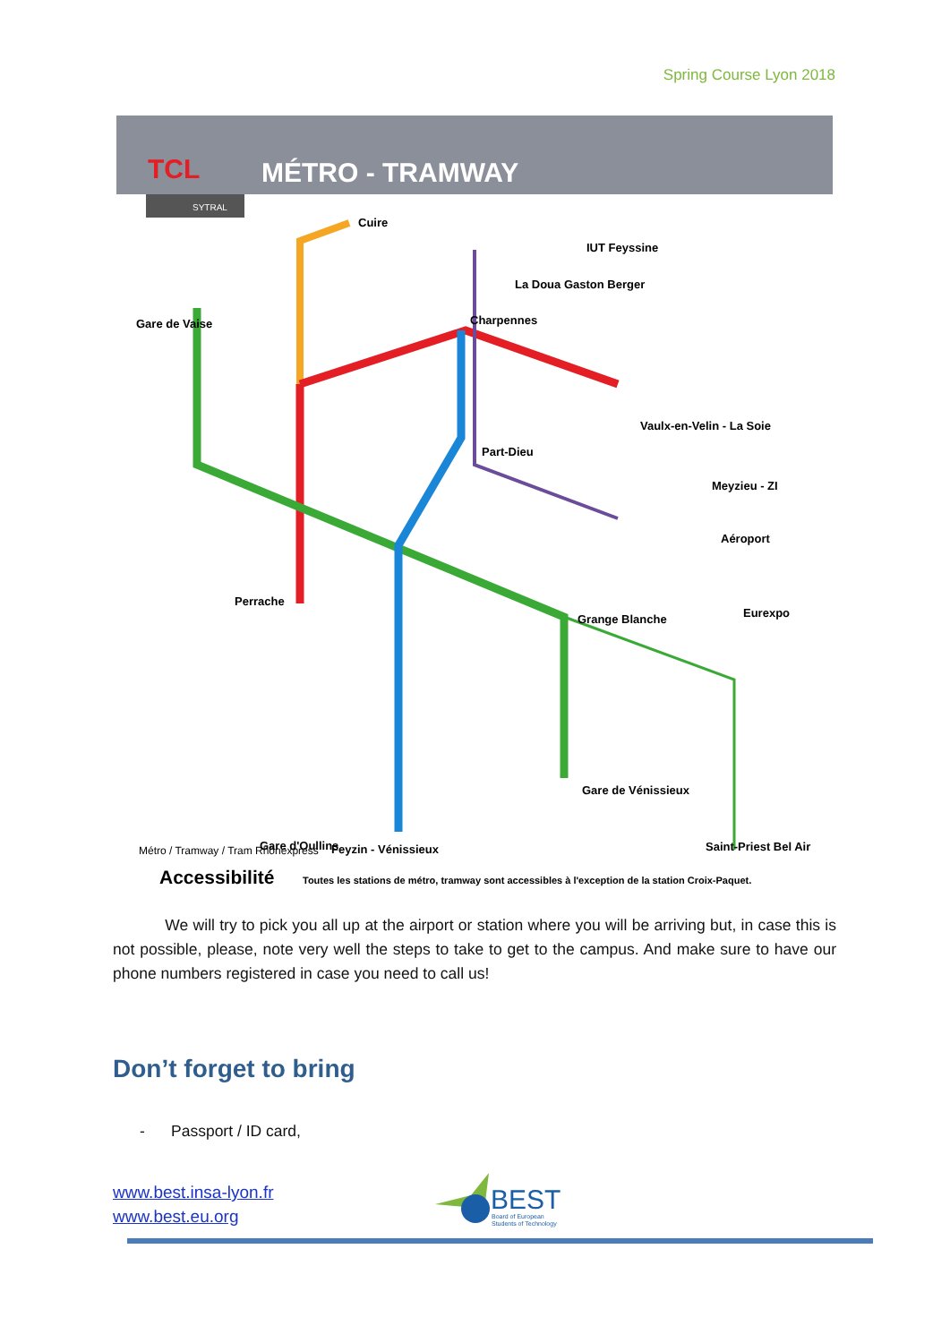Spring Course Lyon 2018
TCL
MÉTRO - TRAMWAY
SYTRAL
Cuire
IUT Feyssine
La Doua Gaston Berger
Charpennes
Vaulx-en-Velin - La Soie
Part-Dieu
Meyzieu - ZI
Aéroport
Grange Blanche
Eurexpo
Gare de Vénissieux
Saint-Priest Bel Air
Feyzin - Vénissieux
Gare d'Oullins
Perrache
Gare de Vaise
Métro / Tramway / Tram Rhônexpress
Accessibilité
Toutes les stations de métro, tramway sont accessibles à l'exception de la station Croix-Paquet.
We will try to pick you all up at the airport or station where you will be arriving but, in case this is not possible, please, note very well the steps to take to get to the campus. And make sure to have our phone numbers registered in case you need to call us!
Don’t forget to bring
- Passport / ID card,
www.best.insa-lyon.fr
www.best.eu.org
BEST
Board of European
Students of Technology